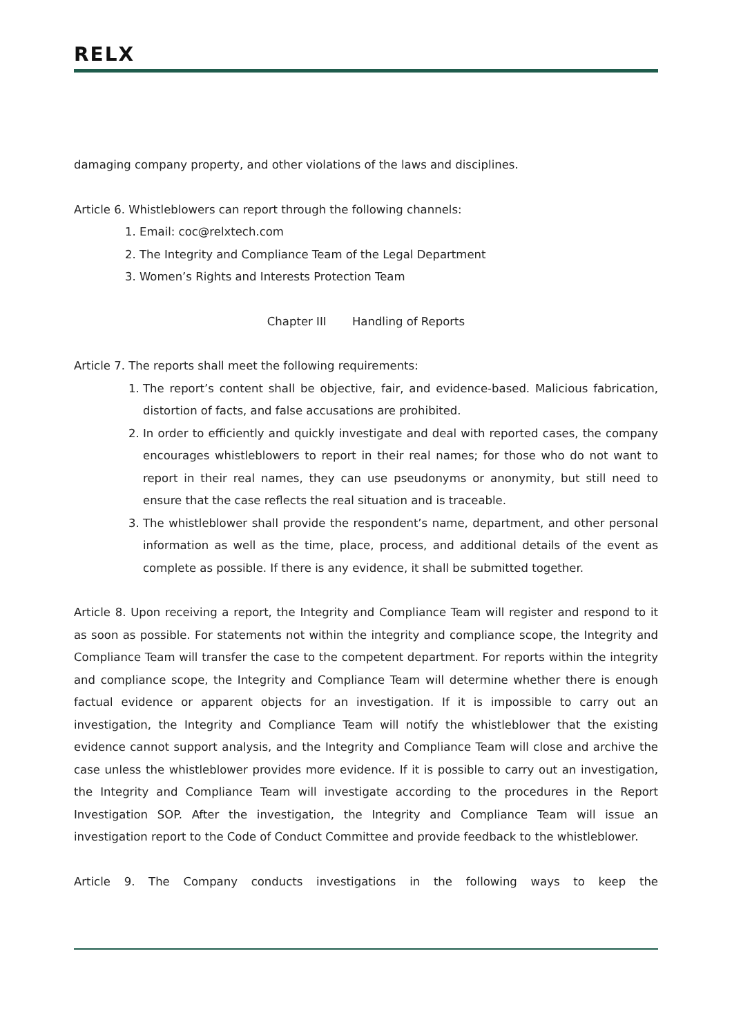RELX
damaging company property, and other violations of the laws and disciplines.
Article 6. Whistleblowers can report through the following channels:
1. Email: coc@relxtech.com
2. The Integrity and Compliance Team of the Legal Department
3. Women’s Rights and Interests Protection Team
Chapter III Handling of Reports
Article 7. The reports shall meet the following requirements:
1. The report’s content shall be objective, fair, and evidence-based. Malicious fabrication, distortion of facts, and false accusations are prohibited.
2. In order to efficiently and quickly investigate and deal with reported cases, the company encourages whistleblowers to report in their real names; for those who do not want to report in their real names, they can use pseudonyms or anonymity, but still need to ensure that the case reflects the real situation and is traceable.
3. The whistleblower shall provide the respondent’s name, department, and other personal information as well as the time, place, process, and additional details of the event as complete as possible. If there is any evidence, it shall be submitted together.
Article 8. Upon receiving a report, the Integrity and Compliance Team will register and respond to it as soon as possible. For statements not within the integrity and compliance scope, the Integrity and Compliance Team will transfer the case to the competent department. For reports within the integrity and compliance scope, the Integrity and Compliance Team will determine whether there is enough factual evidence or apparent objects for an investigation. If it is impossible to carry out an investigation, the Integrity and Compliance Team will notify the whistleblower that the existing evidence cannot support analysis, and the Integrity and Compliance Team will close and archive the case unless the whistleblower provides more evidence. If it is possible to carry out an investigation, the Integrity and Compliance Team will investigate according to the procedures in the Report Investigation SOP. After the investigation, the Integrity and Compliance Team will issue an investigation report to the Code of Conduct Committee and provide feedback to the whistleblower.
Article 9. The Company conducts investigations in the following ways to keep the